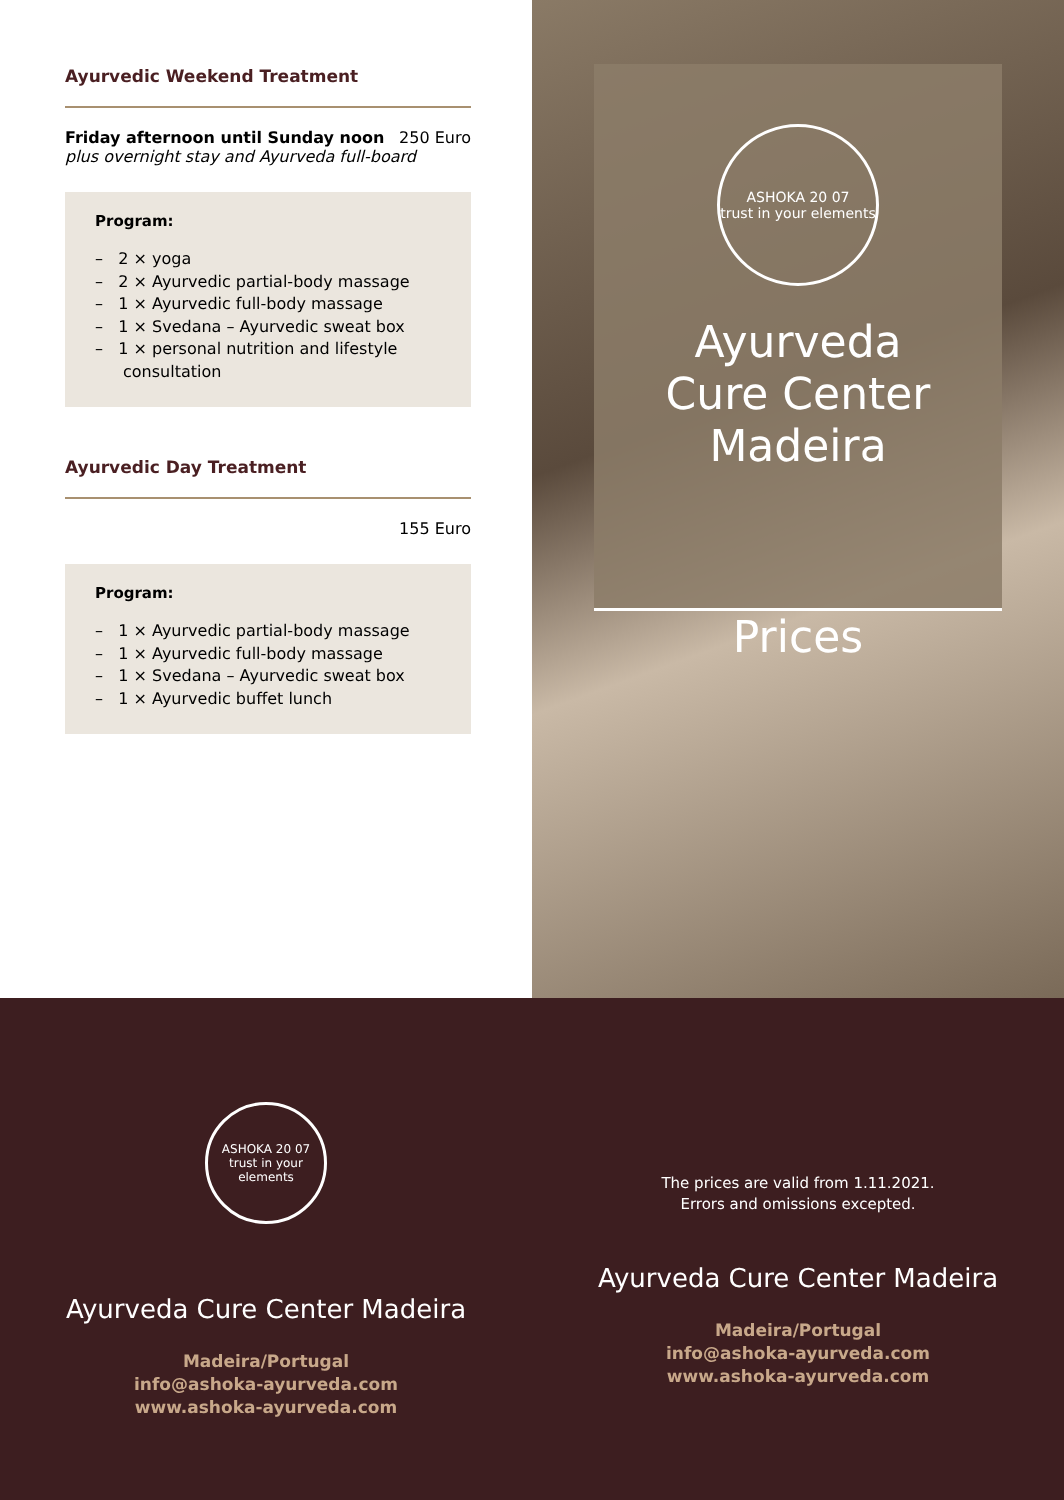Ayurvedic Weekend Treatment
Friday afternoon until Sunday noon 250 Euro
plus overnight stay and Ayurveda full-board
Program:
– 2 × yoga
– 2 × Ayurvedic partial-body massage
– 1 × Ayurvedic full-body massage
– 1 × Svedana – Ayurvedic sweat box
– 1 × personal nutrition and lifestyle consultation
Ayurvedic Day Treatment
155 Euro
Program:
– 1 × Ayurvedic partial-body massage
– 1 × Ayurvedic full-body massage
– 1 × Svedana – Ayurvedic sweat box
– 1 × Ayurvedic buffet lunch
ASHOKA 20 07
trust in your elements
Ayurveda
Cure Center
Madeira
Prices
ASHOKA 20 07
trust in your elements
Ayurveda Cure Center Madeira
Madeira/Portugal
info@ashoka-ayurveda.com
www.ashoka-ayurveda.com
The prices are valid from 1.11.2021.
Errors and omissions excepted.
Ayurveda Cure Center Madeira
Madeira/Portugal
info@ashoka-ayurveda.com
www.ashoka-ayurveda.com